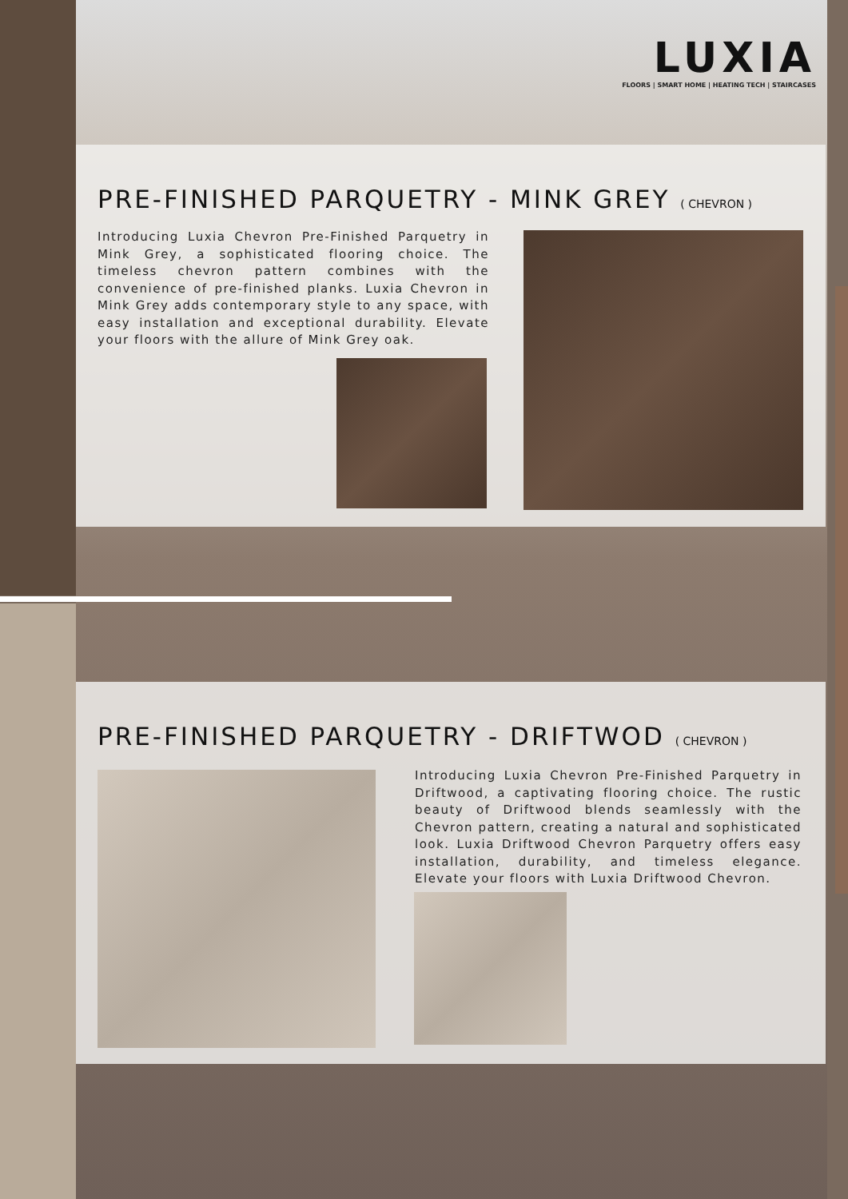LUXIA
FLOORS | SMART HOME | HEATING TECH | STAIRCASES
PRE-FINISHED PARQUETRY - MINK GREY ( CHEVRON )
Introducing Luxia Chevron Pre-Finished Parquetry in Mink Grey, a sophisticated flooring choice. The timeless chevron pattern combines with the convenience of pre-finished planks. Luxia Chevron in Mink Grey adds contemporary style to any space, with easy installation and exceptional durability. Elevate your floors with the allure of Mink Grey oak.
PRE-FINISHED PARQUETRY - DRIFTWOD ( CHEVRON )
Introducing Luxia Chevron Pre-Finished Parquetry in Driftwood, a captivating flooring choice. The rustic beauty of Driftwood blends seamlessly with the Chevron pattern, creating a natural and sophisticated look. Luxia Driftwood Chevron Parquetry offers easy installation, durability, and timeless elegance. Elevate your floors with Luxia Driftwood Chevron.